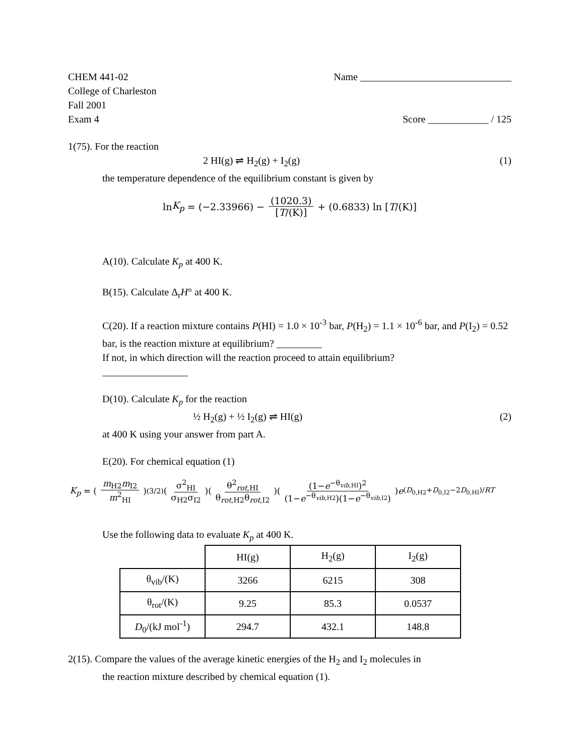CHEM 441-02 Name ______________________________
College of Charleston
Fall 2001
Exam 4 Score ____________ / 125
1(75). For the reaction
2 HI(g) ⇌ H<sub>2</sub>(g) + I<sub>2</sub>(g) (1)
the temperature dependence of the equilibrium constant is given by
ln K<sub>p</sub> = (−2.33966) − (1020.3) [T/(K)] + (0.6833) ln [T /(K)]
A(10). Calculate K<sub>p</sub> at 400 K.
B(15). Calculate Δ<sub>r</sub>H° at 400 K.
C(20). If a reaction mixture contains P(HI) = 1.0 × 10<sup>-3</sup> bar, P(H<sub>2</sub>) = 1.1 × 10<sup>-6</sup> bar, and P(I<sub>2</sub>) = 0.52 bar, is the reaction mixture at equilibrium? _________
If not, in which direction will the reaction proceed to attain equilibrium?
_________________
D(10). Calculate K<sub>p</sub> for the reaction
½ H<sub>2</sub>(g) + ½ I<sub>2</sub>(g) ⇌ HI(g) (2)
at 400 K using your answer from part A.
E(20). For chemical equation (1)
K<sub>p</sub> = (m<sub>H2</sub>m<sub>I2</sub> m<sup>2</sup><sub>HI</sub>)<sup>(3/2)</sup>(σ<sup>2</sup><sub>HI</sub> σ<sub>H2</sub>σ<sub>I2</sub>)(θ<sup>2</sup><sub>rot,HI</sub> θ<sub>rot,H2</sub>θ<sub>rot,I2</sub>)((1−e<sup>−θ<sub>vib,HI</sub></sup>)<sup>2</sup> (1−e<sup>−θ<sub>vib,H2</sub></sup>)(1−e<sup>−θ<sub>vib,I2</sub></sup>)) e<sup>(D<sub>0,H2</sub>+D<sub>0,I2</sub>−2D<sub>0,HI</sub>)/RT</sup>
Use the following data to evaluate K<sub>p</sub> at 400 K.
| | HI(g) | H<sub>2</sub>(g) | I<sub>2</sub>(g) |
| --- | --- | --- | --- |
| θ<sub>vib</sub>/(K) | 3266 | 6215 | 308 |
| θ<sub>rot</sub>/(K) | 9.25 | 85.3 | 0.0537 |
| D<sub>0</sub>/(kJ mol<sup>-1</sup>) | 294.7 | 432.1 | 148.8 |
2(15). Compare the values of the average kinetic energies of the H<sub>2</sub> and I<sub>2</sub> molecules in
the reaction mixture described by chemical equation (1).